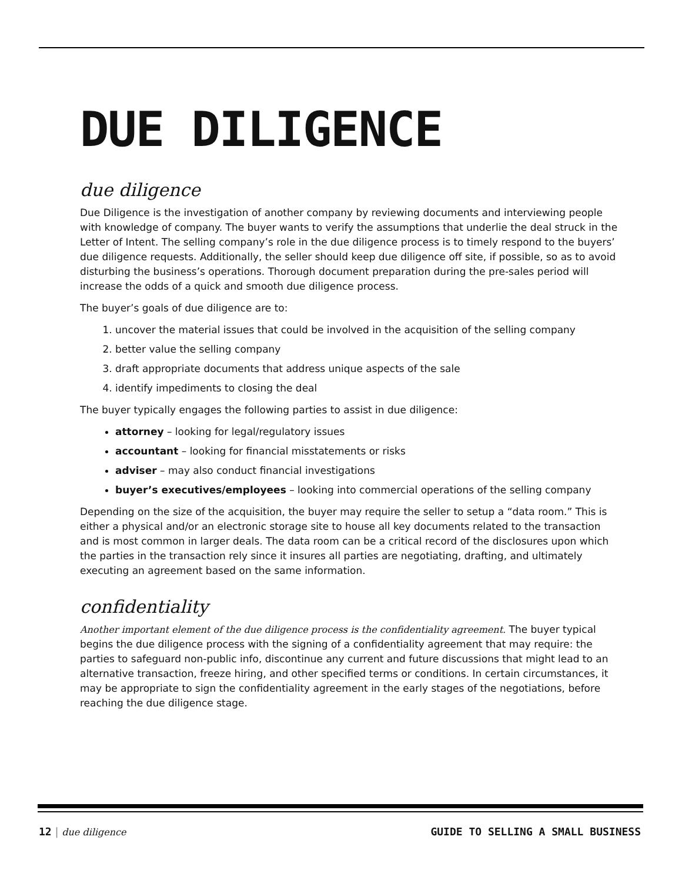DUE DILIGENCE
due diligence
Due Diligence is the investigation of another company by reviewing documents and interviewing people with knowledge of company. The buyer wants to verify the assumptions that underlie the deal struck in the Letter of Intent. The selling company’s role in the due diligence process is to timely respond to the buyers’ due diligence requests. Additionally, the seller should keep due diligence off site, if possible, so as to avoid disturbing the business’s operations. Thorough document preparation during the pre-sales period will increase the odds of a quick and smooth due diligence process.
The buyer’s goals of due diligence are to:
1. uncover the material issues that could be involved in the acquisition of the selling company
2. better value the selling company
3. draft appropriate documents that address unique aspects of the sale
4. identify impediments to closing the deal
The buyer typically engages the following parties to assist in due diligence:
attorney – looking for legal/regulatory issues
accountant – looking for financial misstatements or risks
adviser – may also conduct financial investigations
buyer’s executives/employees – looking into commercial operations of the selling company
Depending on the size of the acquisition, the buyer may require the seller to setup a “data room.” This is either a physical and/or an electronic storage site to house all key documents related to the transaction and is most common in larger deals. The data room can be a critical record of the disclosures upon which the parties in the transaction rely since it insures all parties are negotiating, drafting, and ultimately executing an agreement based on the same information.
confidentiality
Another important element of the due diligence process is the confidentiality agreement. The buyer typical begins the due diligence process with the signing of a confidentiality agreement that may require: the parties to safeguard non-public info, discontinue any current and future discussions that might lead to an alternative transaction, freeze hiring, and other specified terms or conditions. In certain circumstances, it may be appropriate to sign the confidentiality agreement in the early stages of the negotiations, before reaching the due diligence stage.
12 | due diligence GUIDE TO SELLING A SMALL BUSINESS